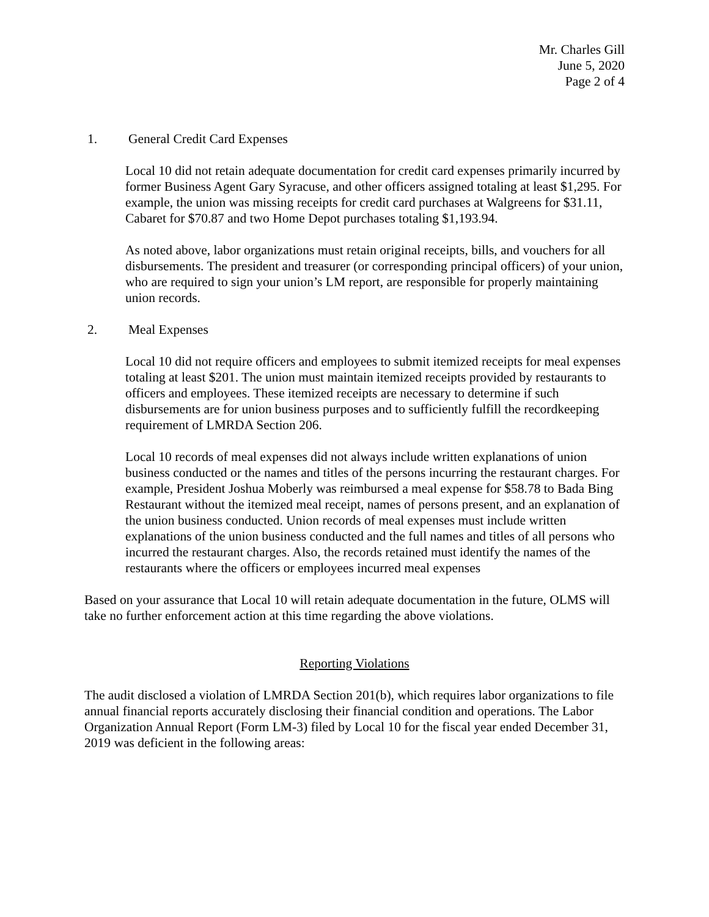Mr. Charles Gill
June 5, 2020
Page 2 of 4
1. General Credit Card Expenses
Local 10 did not retain adequate documentation for credit card expenses primarily incurred by former Business Agent Gary Syracuse, and other officers assigned totaling at least $1,295. For example, the union was missing receipts for credit card purchases at Walgreens for $31.11, Cabaret for $70.87 and two Home Depot purchases totaling $1,193.94.
As noted above, labor organizations must retain original receipts, bills, and vouchers for all disbursements. The president and treasurer (or corresponding principal officers) of your union, who are required to sign your union’s LM report, are responsible for properly maintaining union records.
2. Meal Expenses
Local 10 did not require officers and employees to submit itemized receipts for meal expenses totaling at least $201. The union must maintain itemized receipts provided by restaurants to officers and employees. These itemized receipts are necessary to determine if such disbursements are for union business purposes and to sufficiently fulfill the recordkeeping requirement of LMRDA Section 206.
Local 10 records of meal expenses did not always include written explanations of union business conducted or the names and titles of the persons incurring the restaurant charges. For example, President Joshua Moberly was reimbursed a meal expense for $58.78 to Bada Bing Restaurant without the itemized meal receipt, names of persons present, and an explanation of the union business conducted. Union records of meal expenses must include written explanations of the union business conducted and the full names and titles of all persons who incurred the restaurant charges. Also, the records retained must identify the names of the restaurants where the officers or employees incurred meal expenses
Based on your assurance that Local 10 will retain adequate documentation in the future, OLMS will take no further enforcement action at this time regarding the above violations.
Reporting Violations
The audit disclosed a violation of LMRDA Section 201(b), which requires labor organizations to file annual financial reports accurately disclosing their financial condition and operations. The Labor Organization Annual Report (Form LM-3) filed by Local 10 for the fiscal year ended December 31, 2019 was deficient in the following areas: